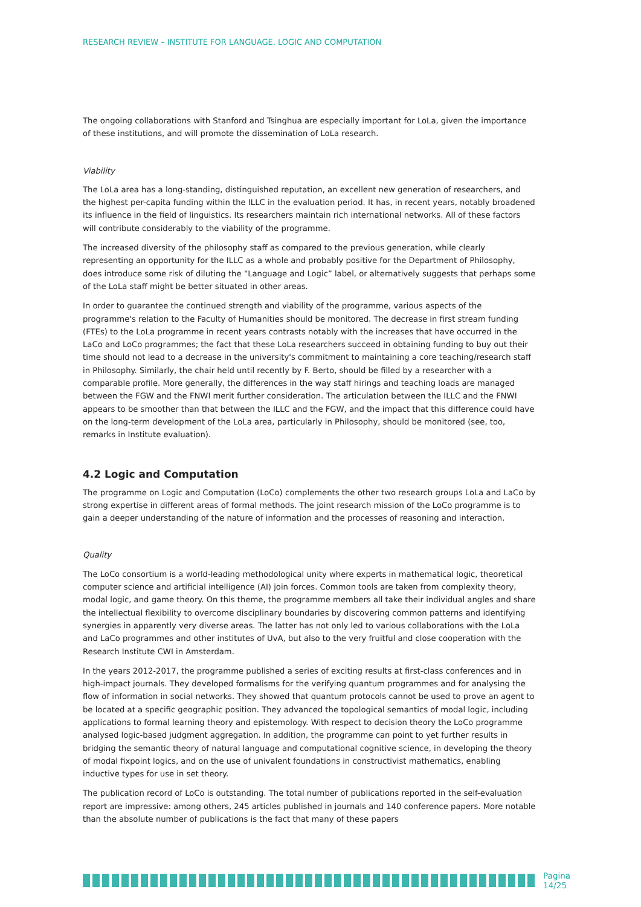RESEARCH REVIEW – INSTITUTE FOR LANGUAGE, LOGIC AND COMPUTATION
The ongoing collaborations with Stanford and Tsinghua are especially important for LoLa, given the importance of these institutions, and will promote the dissemination of LoLa research.
Viability
The LoLa area has a long-standing, distinguished reputation, an excellent new generation of researchers, and the highest per-capita funding within the ILLC in the evaluation period. It has, in recent years, notably broadened its influence in the field of linguistics. Its researchers maintain rich international networks. All of these factors will contribute considerably to the viability of the programme.
The increased diversity of the philosophy staff as compared to the previous generation, while clearly representing an opportunity for the ILLC as a whole and probably positive for the Department of Philosophy, does introduce some risk of diluting the “Language and Logic” label, or alternatively suggests that perhaps some of the LoLa staff might be better situated in other areas.
In order to guarantee the continued strength and viability of the programme, various aspects of the programme's relation to the Faculty of Humanities should be monitored. The decrease in first stream funding (FTEs) to the LoLa programme in recent years contrasts notably with the increases that have occurred in the LaCo and LoCo programmes; the fact that these LoLa researchers succeed in obtaining funding to buy out their time should not lead to a decrease in the university's commitment to maintaining a core teaching/research staff in Philosophy. Similarly, the chair held until recently by F. Berto, should be filled by a researcher with a comparable profile. More generally, the differences in the way staff hirings and teaching loads are managed between the FGW and the FNWI merit further consideration. The articulation between the ILLC and the FNWI appears to be smoother than that between the ILLC and the FGW, and the impact that this difference could have on the long-term development of the LoLa area, particularly in Philosophy, should be monitored (see, too, remarks in Institute evaluation).
4.2 Logic and Computation
The programme on Logic and Computation (LoCo) complements the other two research groups LoLa and LaCo by strong expertise in different areas of formal methods. The joint research mission of the LoCo programme is to gain a deeper understanding of the nature of information and the processes of reasoning and interaction.
Quality
The LoCo consortium is a world-leading methodological unity where experts in mathematical logic, theoretical computer science and artificial intelligence (AI) join forces. Common tools are taken from complexity theory, modal logic, and game theory. On this theme, the programme members all take their individual angles and share the intellectual flexibility to overcome disciplinary boundaries by discovering common patterns and identifying synergies in apparently very diverse areas. The latter has not only led to various collaborations with the LoLa and LaCo programmes and other institutes of UvA, but also to the very fruitful and close cooperation with the Research Institute CWI in Amsterdam.
In the years 2012-2017, the programme published a series of exciting results at first-class conferences and in high-impact journals. They developed formalisms for the verifying quantum programmes and for analysing the flow of information in social networks. They showed that quantum protocols cannot be used to prove an agent to be located at a specific geographic position. They advanced the topological semantics of modal logic, including applications to formal learning theory and epistemology. With respect to decision theory the LoCo programme analysed logic-based judgment aggregation. In addition, the programme can point to yet further results in bridging the semantic theory of natural language and computational cognitive science, in developing the theory of modal fixpoint logics, and on the use of univalent foundations in constructivist mathematics, enabling inductive types for use in set theory.
The publication record of LoCo is outstanding. The total number of publications reported in the self-evaluation report are impressive: among others, 245 articles published in journals and 140 conference papers. More notable than the absolute number of publications is the fact that many of these papers
Pagina 14/25